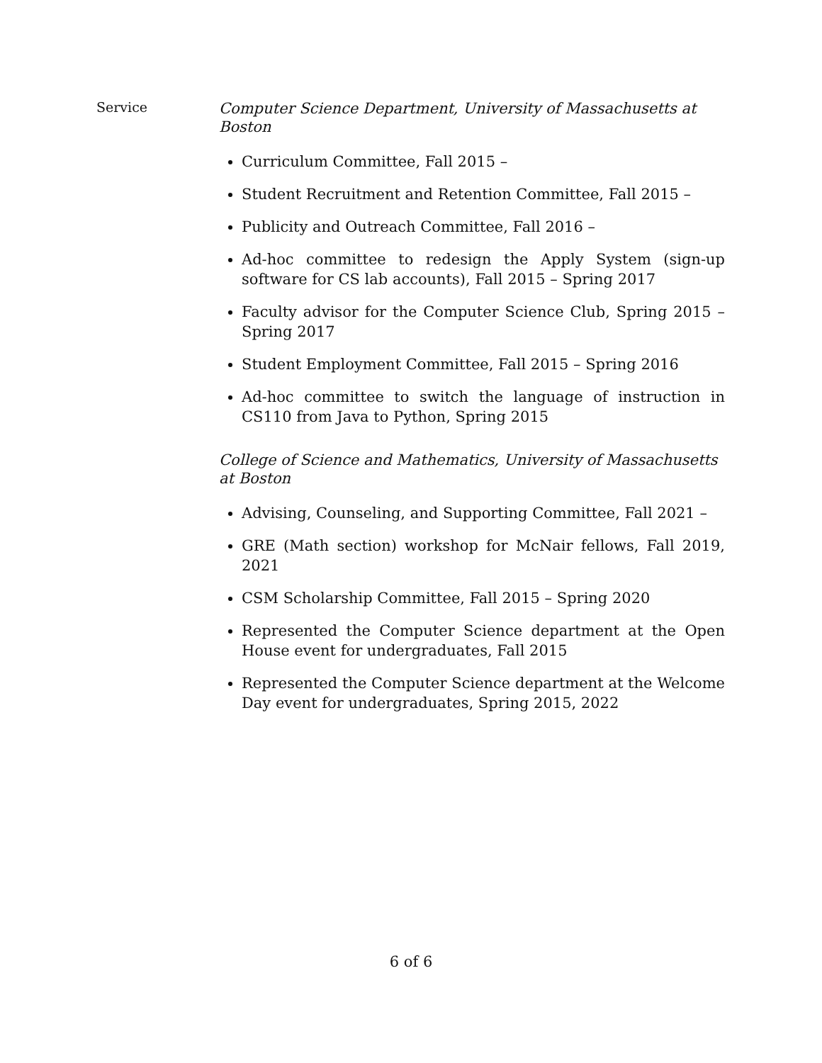Service
Computer Science Department, University of Massachusetts at Boston
Curriculum Committee, Fall 2015 –
Student Recruitment and Retention Committee, Fall 2015 –
Publicity and Outreach Committee, Fall 2016 –
Ad-hoc committee to redesign the Apply System (sign-up software for CS lab accounts), Fall 2015 – Spring 2017
Faculty advisor for the Computer Science Club, Spring 2015 – Spring 2017
Student Employment Committee, Fall 2015 – Spring 2016
Ad-hoc committee to switch the language of instruction in CS110 from Java to Python, Spring 2015
College of Science and Mathematics, University of Massachusetts at Boston
Advising, Counseling, and Supporting Committee, Fall 2021 –
GRE (Math section) workshop for McNair fellows, Fall 2019, 2021
CSM Scholarship Committee, Fall 2015 – Spring 2020
Represented the Computer Science department at the Open House event for undergraduates, Fall 2015
Represented the Computer Science department at the Welcome Day event for undergraduates, Spring 2015, 2022
6 of 6